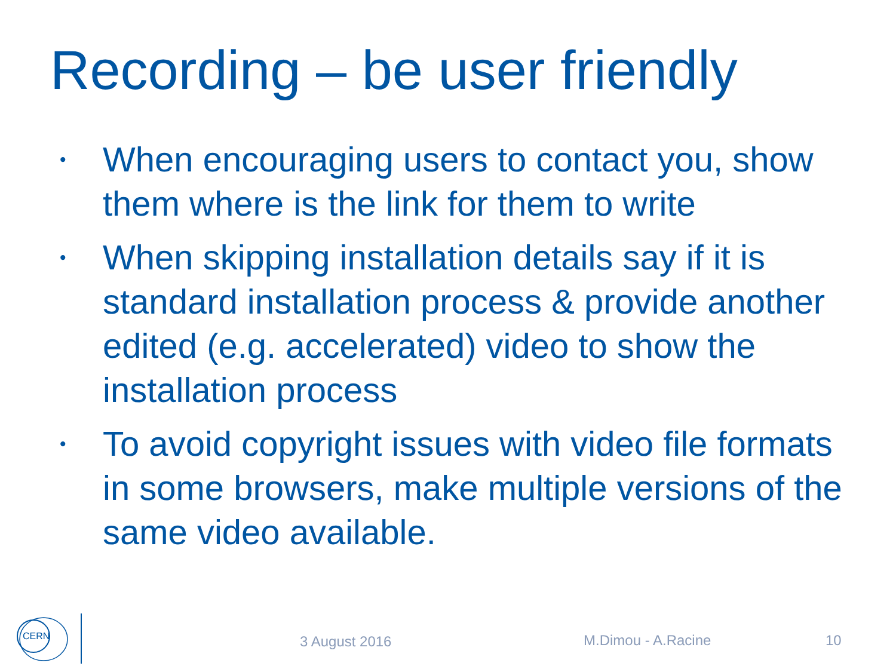Recording – be user friendly
• When encouraging users to contact you, show them where is the link for them to write
• When skipping installation details say if it is standard installation process & provide another edited (e.g. accelerated) video to show the installation process
• To avoid copyright issues with video file formats in some browsers, make multiple versions of the same video available.
CERN
3 August 2016 M.Dimou - A.Racine 10